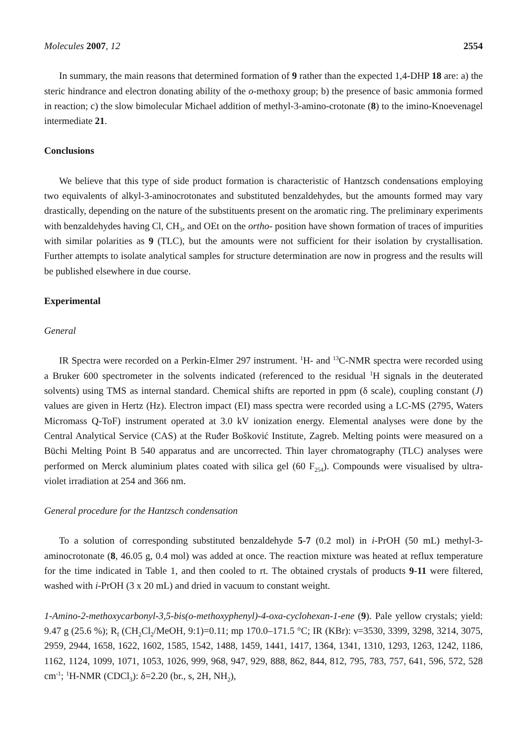Molecules 2007, 12 2554
In summary, the main reasons that determined formation of 9 rather than the expected 1,4-DHP 18 are: a) the steric hindrance and electron donating ability of the o-methoxy group; b) the presence of basic ammonia formed in reaction; c) the slow bimolecular Michael addition of methyl-3-amino-crotonate (8) to the imino-Knoevenagel intermediate 21.
Conclusions
We believe that this type of side product formation is characteristic of Hantzsch condensations employing two equivalents of alkyl-3-aminocrotonates and substituted benzaldehydes, but the amounts formed may vary drastically, depending on the nature of the substituents present on the aromatic ring. The preliminary experiments with benzaldehydes having Cl, CH<sub>3</sub>, and OEt on the ortho- position have shown formation of traces of impurities with similar polarities as 9 (TLC), but the amounts were not sufficient for their isolation by crystallisation. Further attempts to isolate analytical samples for structure determination are now in progress and the results will be published elsewhere in due course.
Experimental
General
IR Spectra were recorded on a Perkin-Elmer 297 instrument. <sup>1</sup>H- and <sup>13</sup>C-NMR spectra were recorded using a Bruker 600 spectrometer in the solvents indicated (referenced to the residual <sup>1</sup>H signals in the deuterated solvents) using TMS as internal standard. Chemical shifts are reported in ppm (δ scale), coupling constant (J) values are given in Hertz (Hz). Electron impact (EI) mass spectra were recorded using a LC-MS (2795, Waters Micromass Q-ToF) instrument operated at 3.0 kV ionization energy. Elemental analyses were done by the Central Analytical Service (CAS) at the Ruđer Bošković Institute, Zagreb. Melting points were measured on a Büchi Melting Point B 540 apparatus and are uncorrected. Thin layer chromatography (TLC) analyses were performed on Merck aluminium plates coated with silica gel (60 F<sub>254</sub>). Compounds were visualised by ultra-violet irradiation at 254 and 366 nm.
General procedure for the Hantzsch condensation
To a solution of corresponding substituted benzaldehyde 5-7 (0.2 mol) in i-PrOH (50 mL) methyl-3-aminocrotonate (8, 46.05 g, 0.4 mol) was added at once. The reaction mixture was heated at reflux temperature for the time indicated in Table 1, and then cooled to rt. The obtained crystals of products 9-11 were filtered, washed with i-PrOH (3 x 20 mL) and dried in vacuum to constant weight.
1-Amino-2-methoxycarbonyl-3,5-bis(o-methoxyphenyl)-4-oxa-cyclohexan-1-ene (9). Pale yellow crystals; yield: 9.47 g (25.6 %); R<sub>f</sub> (CH<sub>2</sub>Cl<sub>2</sub>/MeOH, 9:1)=0.11; mp 170.0–171.5 °C; IR (KBr): ν=3530, 3399, 3298, 3214, 3075, 2959, 2944, 1658, 1622, 1602, 1585, 1542, 1488, 1459, 1441, 1417, 1364, 1341, 1310, 1293, 1263, 1242, 1186, 1162, 1124, 1099, 1071, 1053, 1026, 999, 968, 947, 929, 888, 862, 844, 812, 795, 783, 757, 641, 596, 572, 528 cm<sup>-1</sup>; <sup>1</sup>H-NMR (CDCl<sub>3</sub>): δ=2.20 (br., s, 2H, NH<sub>2</sub>),